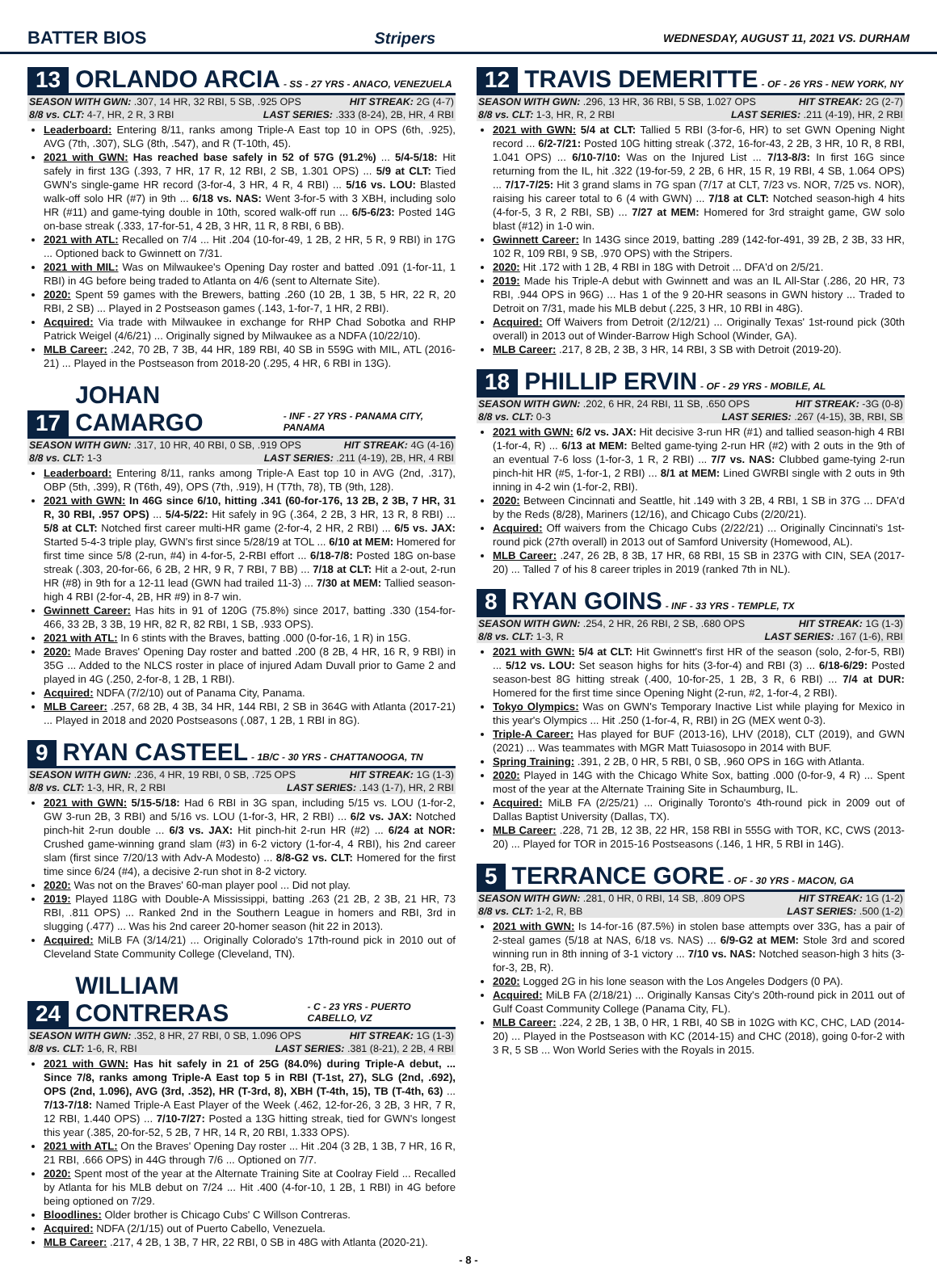BATTER BIOS Stripers WEDNESDAY, AUGUST 11, 2021 VS. DURHAM
13 ORLANDO ARCIA - SS - 27 YRS - ANACO, VENEZUELA
SEASON WITH GWN: .307, 14 HR, 32 RBI, 5 SB, .925 OPS HIT STREAK: 2G (4-7)
8/8 vs. CLT: 4-7, HR, 2 R, 3 RBI LAST SERIES: .333 (8-24), 2B, HR, 4 RBI
Leaderboard: Entering 8/11, ranks among Triple-A East top 10 in OPS (6th, .925), AVG (7th, .307), SLG (8th, .547), and R (T-10th, 45).
2021 with GWN: Has reached base safely in 52 of 57G (91.2%) ... 5/4-5/18: Hit safely in first 13G (.393, 7 HR, 17 R, 12 RBI, 2 SB, 1.301 OPS) ... 5/9 at CLT: Tied GWN's single-game HR record (3-for-4, 3 HR, 4 R, 4 RBI) ... 5/16 vs. LOU: Blasted walk-off solo HR (#7) in 9th ... 6/18 vs. NAS: Went 3-for-5 with 3 XBH, including solo HR (#11) and game-tying double in 10th, scored walk-off run ... 6/5-6/23: Posted 14G on-base streak (.333, 17-for-51, 4 2B, 3 HR, 11 R, 8 RBI, 6 BB).
2021 with ATL: Recalled on 7/4 ... Hit .204 (10-for-49, 1 2B, 2 HR, 5 R, 9 RBI) in 17G ... Optioned back to Gwinnett on 7/31.
2021 with MIL: Was on Milwaukee's Opening Day roster and batted .091 (1-for-11, 1 RBI) in 4G before being traded to Atlanta on 4/6 (sent to Alternate Site).
2020: Spent 59 games with the Brewers, batting .260 (10 2B, 1 3B, 5 HR, 22 R, 20 RBI, 2 SB) ... Played in 2 Postseason games (.143, 1-for-7, 1 HR, 2 RBI).
Acquired: Via trade with Milwaukee in exchange for RHP Chad Sobotka and RHP Patrick Weigel (4/6/21) ... Originally signed by Milwaukee as a NDFA (10/22/10).
MLB Career: .242, 70 2B, 7 3B, 44 HR, 189 RBI, 40 SB in 559G with MIL, ATL (2016-21) ... Played in the Postseason from 2018-20 (.295, 4 HR, 6 RBI in 13G).
17 JOHAN CAMARGO - INF - 27 YRS - PANAMA CITY, PANAMA
SEASON WITH GWN: .317, 10 HR, 40 RBI, 0 SB, .919 OPS HIT STREAK: 4G (4-16)
8/8 vs. CLT: 1-3 LAST SERIES: .211 (4-19), 2B, HR, 4 RBI
Leaderboard: Entering 8/11, ranks among Triple-A East top 10 in AVG (2nd, .317), OBP (5th, .399), R (T6th, 49), OPS (7th, .919), H (T7th, 78), TB (9th, 128).
2021 with GWN: In 46G since 6/10, hitting .341 (60-for-176, 13 2B, 2 3B, 7 HR, 31 R, 30 RBI, .957 OPS) ... 5/4-5/22: Hit safely in 9G (.364, 2 2B, 3 HR, 13 R, 8 RBI) ... 5/8 at CLT: Notched first career multi-HR game (2-for-4, 2 HR, 2 RBI) ... 6/5 vs. JAX: Started 5-4-3 triple play, GWN's first since 5/28/19 at TOL ... 6/10 at MEM: Homered for first time since 5/8 (2-run, #4) in 4-for-5, 2-RBI effort ... 6/18-7/8: Posted 18G on-base streak (.303, 20-for-66, 6 2B, 2 HR, 9 R, 7 RBI, 7 BB) ... 7/18 at CLT: Hit a 2-out, 2-run HR (#8) in 9th for a 12-11 lead (GWN had trailed 11-3) ... 7/30 at MEM: Tallied season-high 4 RBI (2-for-4, 2B, HR #9) in 8-7 win.
Gwinnett Career: Has hits in 91 of 120G (75.8%) since 2017, batting .330 (154-for-466, 33 2B, 3 3B, 19 HR, 82 R, 82 RBI, 1 SB, .933 OPS).
2021 with ATL: In 6 stints with the Braves, batting .000 (0-for-16, 1 R) in 15G.
2020: Made Braves' Opening Day roster and batted .200 (8 2B, 4 HR, 16 R, 9 RBI) in 35G ... Added to the NLCS roster in place of injured Adam Duvall prior to Game 2 and played in 4G (.250, 2-for-8, 1 2B, 1 RBI).
Acquired: NDFA (7/2/10) out of Panama City, Panama.
MLB Career: .257, 68 2B, 4 3B, 34 HR, 144 RBI, 2 SB in 364G with Atlanta (2017-21) ... Played in 2018 and 2020 Postseasons (.087, 1 2B, 1 RBI in 8G).
9 RYAN CASTEEL - 1B/C - 30 YRS - CHATTANOOGA, TN
SEASON WITH GWN: .236, 4 HR, 19 RBI, 0 SB, .725 OPS HIT STREAK: 1G (1-3)
8/8 vs. CLT: 1-3, HR, R, 2 RBI LAST SERIES: .143 (1-7), HR, 2 RBI
2021 with GWN: 5/15-5/18: Had 6 RBI in 3G span, including 5/15 vs. LOU (1-for-2, GW 3-run 2B, 3 RBI) and 5/16 vs. LOU (1-for-3, HR, 2 RBI) ... 6/2 vs. JAX: Notched pinch-hit 2-run double ... 6/3 vs. JAX: Hit pinch-hit 2-run HR (#2) ... 6/24 at NOR: Crushed game-winning grand slam (#3) in 6-2 victory (1-for-4, 4 RBI), his 2nd career slam (first since 7/20/13 with Adv-A Modesto) ... 8/8-G2 vs. CLT: Homered for the first time since 6/24 (#4), a decisive 2-run shot in 8-2 victory.
2020: Was not on the Braves' 60-man player pool ... Did not play.
2019: Played 118G with Double-A Mississippi, batting .263 (21 2B, 2 3B, 21 HR, 73 RBI, .811 OPS) ... Ranked 2nd in the Southern League in homers and RBI, 3rd in slugging (.477) ... Was his 2nd career 20-homer season (hit 22 in 2013).
Acquired: MiLB FA (3/14/21) ... Originally Colorado's 17th-round pick in 2010 out of Cleveland State Community College (Cleveland, TN).
24 WILLIAM CONTRERAS - C - 23 YRS - PUERTO CABELLO, VZ
SEASON WITH GWN: .352, 8 HR, 27 RBI, 0 SB, 1.096 OPS HIT STREAK: 1G (1-3)
8/8 vs. CLT: 1-6, R, RBI LAST SERIES: .381 (8-21), 2 2B, 4 RBI
2021 with GWN: Has hit safely in 21 of 25G (84.0%) during Triple-A debut, ... Since 7/8, ranks among Triple-A East top 5 in RBI (T-1st, 27), SLG (2nd, .692), OPS (2nd, 1.096), AVG (3rd, .352), HR (T-3rd, 8), XBH (T-4th, 15), TB (T-4th, 63) ... 7/13-7/18: Named Triple-A East Player of the Week (.462, 12-for-26, 3 2B, 3 HR, 7 R, 12 RBI, 1.440 OPS) ... 7/10-7/27: Posted a 13G hitting streak, tied for GWN's longest this year (.385, 20-for-52, 5 2B, 7 HR, 14 R, 20 RBI, 1.333 OPS).
2021 with ATL: On the Braves' Opening Day roster ... Hit .204 (3 2B, 1 3B, 7 HR, 16 R, 21 RBI, .666 OPS) in 44G through 7/6 ... Optioned on 7/7.
2020: Spent most of the year at the Alternate Training Site at Coolray Field ... Recalled by Atlanta for his MLB debut on 7/24 ... Hit .400 (4-for-10, 1 2B, 1 RBI) in 4G before being optioned on 7/29.
Bloodlines: Older brother is Chicago Cubs' C Willson Contreras.
Acquired: NDFA (2/1/15) out of Puerto Cabello, Venezuela.
MLB Career: .217, 4 2B, 1 3B, 7 HR, 22 RBI, 0 SB in 48G with Atlanta (2020-21).
12 TRAVIS DEMERITTE - OF - 26 YRS - NEW YORK, NY
SEASON WITH GWN: .296, 13 HR, 36 RBI, 5 SB, 1.027 OPS HIT STREAK: 2G (2-7)
8/8 vs. CLT: 1-3, HR, R, 2 RBI LAST SERIES: .211 (4-19), HR, 2 RBI
2021 with GWN: 5/4 at CLT: Tallied 5 RBI (3-for-6, HR) to set GWN Opening Night record ... 6/2-7/21: Posted 10G hitting streak (.372, 16-for-43, 2 2B, 3 HR, 10 R, 8 RBI, 1.041 OPS) ... 6/10-7/10: Was on the Injured List ... 7/13-8/3: In first 16G since returning from the IL, hit .322 (19-for-59, 2 2B, 6 HR, 15 R, 19 RBI, 4 SB, 1.064 OPS) ... 7/17-7/25: Hit 3 grand slams in 7G span (7/17 at CLT, 7/23 vs. NOR, 7/25 vs. NOR), raising his career total to 6 (4 with GWN) ... 7/18 at CLT: Notched season-high 4 hits (4-for-5, 3 R, 2 RBI, SB) ... 7/27 at MEM: Homered for 3rd straight game, GW solo blast (#12) in 1-0 win.
Gwinnett Career: In 143G since 2019, batting .289 (142-for-491, 39 2B, 2 3B, 33 HR, 102 R, 109 RBI, 9 SB, .970 OPS) with the Stripers.
2020: Hit .172 with 1 2B, 4 RBI in 18G with Detroit ... DFA'd on 2/5/21.
2019: Made his Triple-A debut with Gwinnett and was an IL All-Star (.286, 20 HR, 73 RBI, .944 OPS in 96G) ... Has 1 of the 9 20-HR seasons in GWN history ... Traded to Detroit on 7/31, made his MLB debut (.225, 3 HR, 10 RBI in 48G).
Acquired: Off Waivers from Detroit (2/12/21) ... Originally Texas' 1st-round pick (30th overall) in 2013 out of Winder-Barrow High School (Winder, GA).
MLB Career: .217, 8 2B, 2 3B, 3 HR, 14 RBI, 3 SB with Detroit (2019-20).
18 PHILLIP ERVIN - OF - 29 YRS - MOBILE, AL
SEASON WITH GWN: .202, 6 HR, 24 RBI, 11 SB, .650 OPS HIT STREAK: -3G (0-8)
8/8 vs. CLT: 0-3 LAST SERIES: .267 (4-15), 3B, RBI, SB
2021 with GWN: 6/2 vs. JAX: Hit decisive 3-run HR (#1) and tallied season-high 4 RBI (1-for-4, R) ... 6/13 at MEM: Belted game-tying 2-run HR (#2) with 2 outs in the 9th of an eventual 7-6 loss (1-for-3, 1 R, 2 RBI) ... 7/7 vs. NAS: Clubbed game-tying 2-run pinch-hit HR (#5, 1-for-1, 2 RBI) ... 8/1 at MEM: Lined GWRBI single with 2 outs in 9th inning in 4-2 win (1-for-2, RBI).
2020: Between Cincinnati and Seattle, hit .149 with 3 2B, 4 RBI, 1 SB in 37G ... DFA'd by the Reds (8/28), Mariners (12/16), and Chicago Cubs (2/20/21).
Acquired: Off waivers from the Chicago Cubs (2/22/21) ... Originally Cincinnati's 1st-round pick (27th overall) in 2013 out of Samford University (Homewood, AL).
MLB Career: .247, 26 2B, 8 3B, 17 HR, 68 RBI, 15 SB in 237G with CIN, SEA (2017-20) ... Talled 7 of his 8 career triples in 2019 (ranked 7th in NL).
8 RYAN GOINS - INF - 33 YRS - TEMPLE, TX
SEASON WITH GWN: .254, 2 HR, 26 RBI, 2 SB, .680 OPS HIT STREAK: 1G (1-3)
8/8 vs. CLT: 1-3, R LAST SERIES: .167 (1-6), RBI
2021 with GWN: 5/4 at CLT: Hit Gwinnett's first HR of the season (solo, 2-for-5, RBI) ... 5/12 vs. LOU: Set season highs for hits (3-for-4) and RBI (3) ... 6/18-6/29: Posted season-best 8G hitting streak (.400, 10-for-25, 1 2B, 3 R, 6 RBI) ... 7/4 at DUR: Homered for the first time since Opening Night (2-run, #2, 1-for-4, 2 RBI).
Tokyo Olympics: Was on GWN's Temporary Inactive List while playing for Mexico in this year's Olympics ... Hit .250 (1-for-4, R, RBI) in 2G (MEX went 0-3).
Triple-A Career: Has played for BUF (2013-16), LHV (2018), CLT (2019), and GWN (2021) ... Was teammates with MGR Matt Tuiasosopo in 2014 with BUF.
Spring Training: .391, 2 2B, 0 HR, 5 RBI, 0 SB, .960 OPS in 16G with Atlanta.
2020: Played in 14G with the Chicago White Sox, batting .000 (0-for-9, 4 R) ... Spent most of the year at the Alternate Training Site in Schaumburg, IL.
Acquired: MiLB FA (2/25/21) ... Originally Toronto's 4th-round pick in 2009 out of Dallas Baptist University (Dallas, TX).
MLB Career: .228, 71 2B, 12 3B, 22 HR, 158 RBI in 555G with TOR, KC, CWS (2013-20) ... Played for TOR in 2015-16 Postseasons (.146, 1 HR, 5 RBI in 14G).
5 TERRANCE GORE - OF - 30 YRS - MACON, GA
SEASON WITH GWN: .281, 0 HR, 0 RBI, 14 SB, .809 OPS HIT STREAK: 1G (1-2)
8/8 vs. CLT: 1-2, R, BB LAST SERIES: .500 (1-2)
2021 with GWN: Is 14-for-16 (87.5%) in stolen base attempts over 33G, has a pair of 2-steal games (5/18 at NAS, 6/18 vs. NAS) ... 6/9-G2 at MEM: Stole 3rd and scored winning run in 8th inning of 3-1 victory ... 7/10 vs. NAS: Notched season-high 3 hits (3-for-3, 2B, R).
2020: Logged 2G in his lone season with the Los Angeles Dodgers (0 PA).
Acquired: MiLB FA (2/18/21) ... Originally Kansas City's 20th-round pick in 2011 out of Gulf Coast Community College (Panama City, FL).
MLB Career: .224, 2 2B, 1 3B, 0 HR, 1 RBI, 40 SB in 102G with KC, CHC, LAD (2014-20) ... Played in the Postseason with KC (2014-15) and CHC (2018), going 0-for-2 with 3 R, 5 SB ... Won World Series with the Royals in 2015.
- 8 -